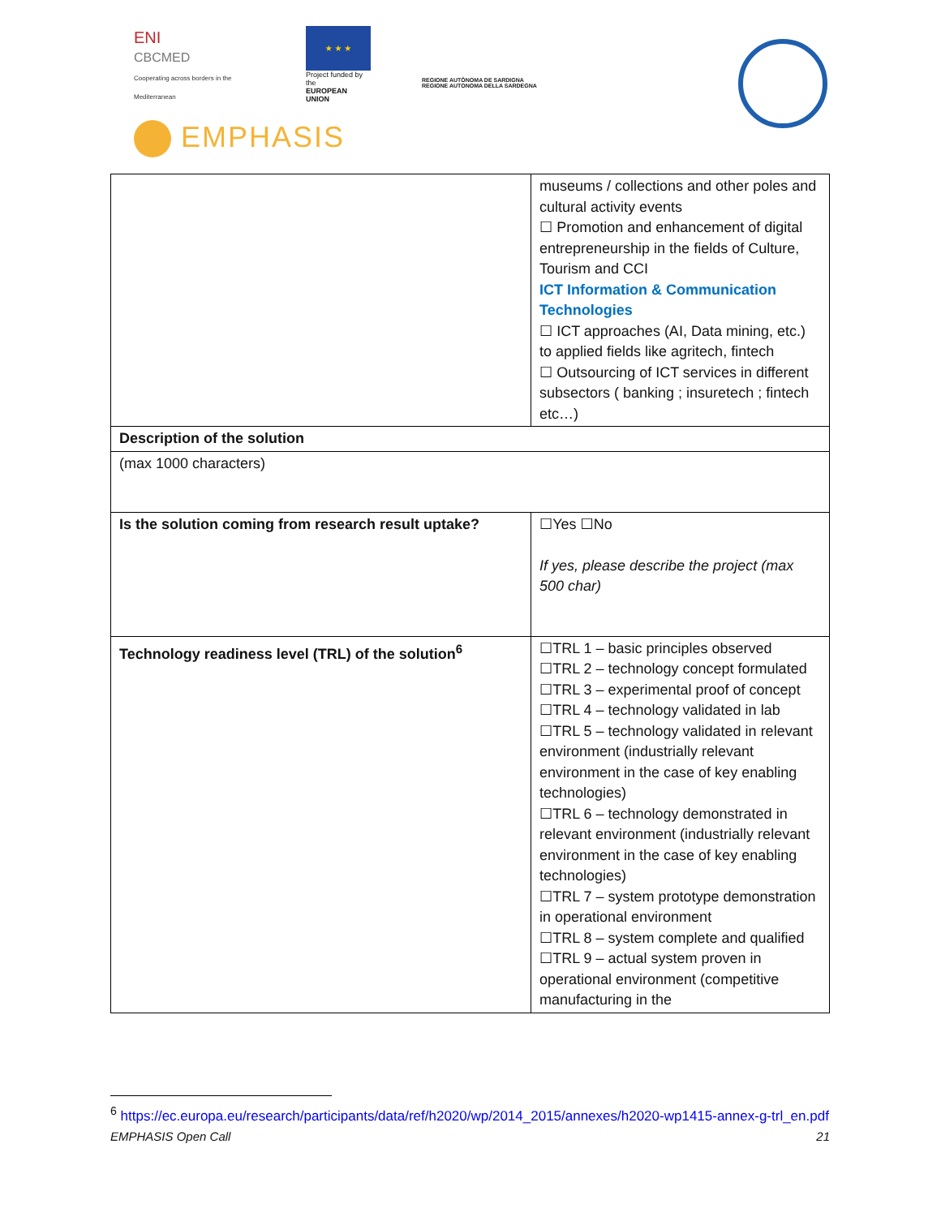ENI
CBCMED
Cooperating across borders in the Mediterranean
★ ★ ★
Project funded by the
EUROPEAN UNION
REGIONE AUTÒNOMA DE SARDIGNA
REGIONE AUTONOMA DELLA SARDEGNA
EMPHASIS
| | museums / collections and other poles and cultural activity events ☐ Promotion and enhancement of digital entrepreneurship in the fields of Culture, Tourism and CCI ICT Information & Communication Technologies ☐ ICT approaches (AI, Data mining, etc.) to applied fields like agritech, fintech ☐ Outsourcing of ICT services in different subsectors ( banking ; insuretech ; fintech etc…) |
| Description of the solution | |
| (max 1000 characters) | |
| Is the solution coming from research result uptake? | ☐Yes ☐No If yes, please describe the project (max 500 char) |
| Technology readiness level (TRL) of the solution<sup>6</sup> | ☐TRL 1 – basic principles observed ☐TRL 2 – technology concept formulated ☐TRL 3 – experimental proof of concept ☐TRL 4 – technology validated in lab ☐TRL 5 – technology validated in relevant environment (industrially relevant environment in the case of key enabling technologies) ☐TRL 6 – technology demonstrated in relevant environment (industrially relevant environment in the case of key enabling technologies) ☐TRL 7 – system prototype demonstration in operational environment ☐TRL 8 – system complete and qualified ☐TRL 9 – actual system proven in operational environment (competitive manufacturing in the |
<sup>6</sup> https://ec.europa.eu/research/participants/data/ref/h2020/wp/2014_2015/annexes/h2020-wp1415-annex-g-trl_en.pdf
EMPHASIS Open Call 21